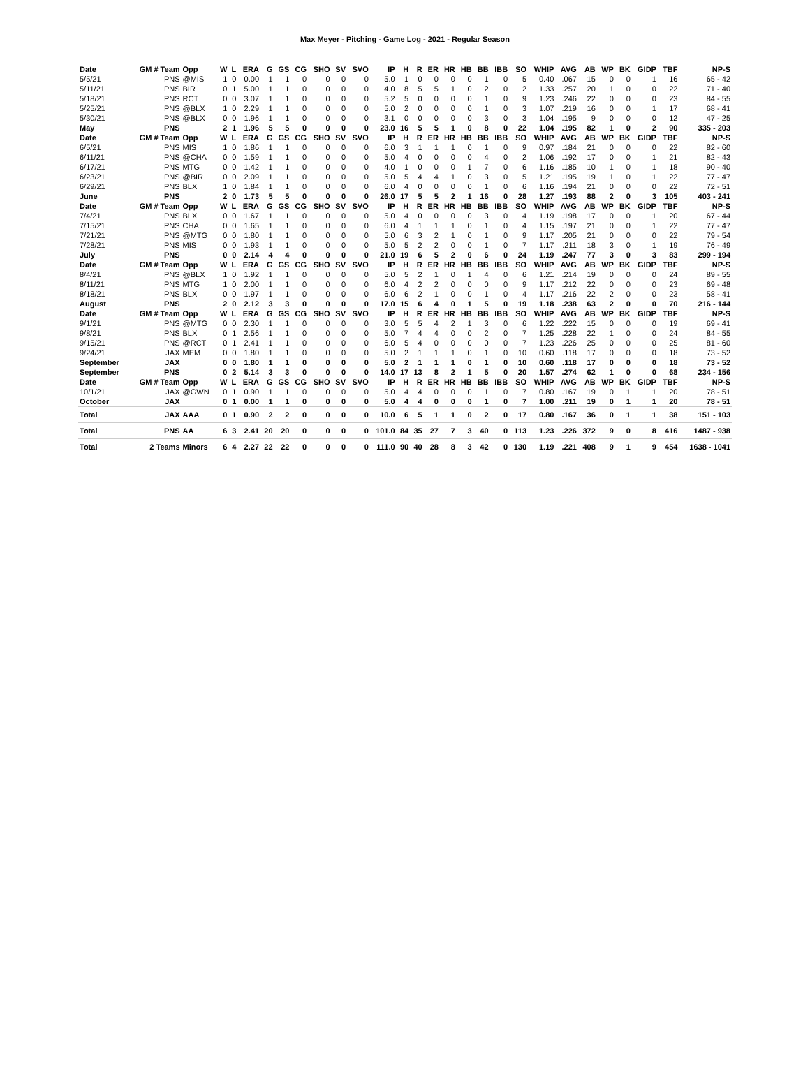Max Meyer - Pitching - Game Log - 2021 - Regular Season
| Date | GM # Team | Opp | W | L | ERA | G | GS | CG | SHO | SV | SVO | IP | H | R | ER | HR | HB | BB | IBB | SO | WHIP | AVG | AB | WP | BK | GIDP | TBF | NP-S |
| --- | --- | --- | --- | --- | --- | --- | --- | --- | --- | --- | --- | --- | --- | --- | --- | --- | --- | --- | --- | --- | --- | --- | --- | --- | --- | --- | --- | --- |
| 5/5/21 | PNS | @MIS | 1 | 0 | 0.00 | 1 | 1 | 0 | 0 | 0 | 0 | 5.0 | 1 | 0 | 0 | 0 | 0 | 1 | 0 | 5 | 0.40 | .067 | 15 | 0 | 0 | 1 | 16 | 65 - 42 |
| 5/11/21 | PNS | BIR | 0 | 1 | 5.00 | 1 | 1 | 0 | 0 | 0 | 0 | 4.0 | 8 | 5 | 5 | 1 | 0 | 2 | 0 | 2 | 1.33 | .257 | 20 | 1 | 0 | 0 | 22 | 71 - 40 |
| 5/18/21 | PNS | RCT | 0 | 0 | 3.07 | 1 | 1 | 0 | 0 | 0 | 0 | 5.2 | 5 | 0 | 0 | 0 | 0 | 1 | 0 | 9 | 1.23 | .246 | 22 | 0 | 0 | 0 | 23 | 84 - 55 |
| 5/25/21 | PNS | @BLX | 1 | 0 | 2.29 | 1 | 1 | 0 | 0 | 0 | 0 | 5.0 | 2 | 0 | 0 | 0 | 0 | 1 | 0 | 3 | 1.07 | .219 | 16 | 0 | 0 | 1 | 17 | 68 - 41 |
| 5/30/21 | PNS | @BLX | 0 | 0 | 1.96 | 1 | 1 | 0 | 0 | 0 | 0 | 3.1 | 0 | 0 | 0 | 0 | 0 | 3 | 0 | 3 | 1.04 | .195 | 9 | 0 | 0 | 0 | 12 | 47 - 25 |
| May | PNS | | 2 | 1 | 1.96 | 5 | 5 | 0 | 0 | 0 | 0 | 23.0 | 16 | 5 | 5 | 1 | 0 | 8 | 0 | 22 | 1.04 | .195 | 82 | 1 | 0 | 2 | 90 | 335 - 203 |
| Date | GM # Team | Opp | W | L | ERA | G | GS | CG | SHO | SV | SVO | IP | H | R | ER | HR | HB | BB | IBB | SO | WHIP | AVG | AB | WP | BK | GIDP | TBF | NP-S |
| 6/5/21 | PNS | MIS | 1 | 0 | 1.86 | 1 | 1 | 0 | 0 | 0 | 0 | 6.0 | 3 | 1 | 1 | 1 | 0 | 1 | 0 | 9 | 0.97 | .184 | 21 | 0 | 0 | 0 | 22 | 82 - 60 |
| 6/11/21 | PNS | @CHA | 0 | 0 | 1.59 | 1 | 1 | 0 | 0 | 0 | 0 | 5.0 | 4 | 0 | 0 | 0 | 0 | 4 | 0 | 2 | 1.06 | .192 | 17 | 0 | 0 | 1 | 21 | 82 - 43 |
| 6/17/21 | PNS | MTG | 0 | 0 | 1.42 | 1 | 1 | 0 | 0 | 0 | 0 | 4.0 | 1 | 0 | 0 | 0 | 1 | 7 | 0 | 6 | 1.16 | .185 | 10 | 1 | 0 | 1 | 18 | 90 - 40 |
| 6/23/21 | PNS | @BIR | 0 | 0 | 2.09 | 1 | 1 | 0 | 0 | 0 | 0 | 5.0 | 5 | 4 | 4 | 1 | 0 | 3 | 0 | 5 | 1.21 | .195 | 19 | 1 | 0 | 1 | 22 | 77 - 47 |
| 6/29/21 | PNS | BLX | 1 | 0 | 1.84 | 1 | 1 | 0 | 0 | 0 | 0 | 6.0 | 4 | 0 | 0 | 0 | 0 | 1 | 0 | 6 | 1.16 | .194 | 21 | 0 | 0 | 0 | 22 | 72 - 51 |
| June | PNS | | 2 | 0 | 1.73 | 5 | 5 | 0 | 0 | 0 | 0 | 26.0 | 17 | 5 | 5 | 2 | 1 | 16 | 0 | 28 | 1.27 | .193 | 88 | 2 | 0 | 3 | 105 | 403 - 241 |
| Date | GM # Team | Opp | W | L | ERA | G | GS | CG | SHO | SV | SVO | IP | H | R | ER | HR | HB | BB | IBB | SO | WHIP | AVG | AB | WP | BK | GIDP | TBF | NP-S |
| 7/4/21 | PNS | BLX | 0 | 0 | 1.67 | 1 | 1 | 0 | 0 | 0 | 0 | 5.0 | 4 | 0 | 0 | 0 | 0 | 3 | 0 | 4 | 1.19 | .198 | 17 | 0 | 0 | 1 | 20 | 67 - 44 |
| 7/15/21 | PNS | CHA | 0 | 0 | 1.65 | 1 | 1 | 0 | 0 | 0 | 0 | 6.0 | 4 | 1 | 1 | 1 | 0 | 1 | 0 | 4 | 1.15 | .197 | 21 | 0 | 0 | 1 | 22 | 77 - 47 |
| 7/21/21 | PNS | @MTG | 0 | 0 | 1.80 | 1 | 1 | 0 | 0 | 0 | 0 | 5.0 | 6 | 3 | 2 | 1 | 0 | 1 | 0 | 9 | 1.17 | .205 | 21 | 0 | 0 | 0 | 22 | 79 - 54 |
| 7/28/21 | PNS | MIS | 0 | 0 | 1.93 | 1 | 1 | 0 | 0 | 0 | 0 | 5.0 | 5 | 2 | 2 | 0 | 0 | 1 | 0 | 7 | 1.17 | .211 | 18 | 3 | 0 | 1 | 19 | 76 - 49 |
| July | PNS | | 0 | 0 | 2.14 | 4 | 4 | 0 | 0 | 0 | 0 | 21.0 | 19 | 6 | 5 | 2 | 0 | 6 | 0 | 24 | 1.19 | .247 | 77 | 3 | 0 | 3 | 83 | 299 - 194 |
| Date | GM # Team | Opp | W | L | ERA | G | GS | CG | SHO | SV | SVO | IP | H | R | ER | HR | HB | BB | IBB | SO | WHIP | AVG | AB | WP | BK | GIDP | TBF | NP-S |
| 8/4/21 | PNS | @BLX | 1 | 0 | 1.92 | 1 | 1 | 0 | 0 | 0 | 0 | 5.0 | 5 | 2 | 1 | 0 | 1 | 4 | 0 | 6 | 1.21 | .214 | 19 | 0 | 0 | 0 | 24 | 89 - 55 |
| 8/11/21 | PNS | MTG | 1 | 0 | 2.00 | 1 | 1 | 0 | 0 | 0 | 0 | 6.0 | 4 | 2 | 2 | 0 | 0 | 0 | 0 | 9 | 1.17 | .212 | 22 | 0 | 0 | 0 | 23 | 69 - 48 |
| 8/18/21 | PNS | BLX | 0 | 0 | 1.97 | 1 | 1 | 0 | 0 | 0 | 0 | 6.0 | 6 | 2 | 1 | 0 | 0 | 1 | 0 | 4 | 1.17 | .216 | 22 | 2 | 0 | 0 | 23 | 58 - 41 |
| August | PNS | | 2 | 0 | 2.12 | 3 | 3 | 0 | 0 | 0 | 0 | 17.0 | 15 | 6 | 4 | 0 | 1 | 5 | 0 | 19 | 1.18 | .238 | 63 | 2 | 0 | 0 | 70 | 216 - 144 |
| Date | GM # Team | Opp | W | L | ERA | G | GS | CG | SHO | SV | SVO | IP | H | R | ER | HR | HB | BB | IBB | SO | WHIP | AVG | AB | WP | BK | GIDP | TBF | NP-S |
| 9/1/21 | PNS | @MTG | 0 | 0 | 2.30 | 1 | 1 | 0 | 0 | 0 | 0 | 3.0 | 5 | 5 | 4 | 2 | 1 | 3 | 0 | 6 | 1.22 | .222 | 15 | 0 | 0 | 0 | 19 | 69 - 41 |
| 9/8/21 | PNS | BLX | 0 | 1 | 2.56 | 1 | 1 | 0 | 0 | 0 | 0 | 5.0 | 7 | 4 | 4 | 0 | 0 | 2 | 0 | 7 | 1.25 | .228 | 22 | 1 | 0 | 0 | 24 | 84 - 55 |
| 9/15/21 | PNS | @RCT | 0 | 1 | 2.41 | 1 | 1 | 0 | 0 | 0 | 0 | 6.0 | 5 | 4 | 0 | 0 | 0 | 0 | 0 | 7 | 1.23 | .226 | 25 | 0 | 0 | 0 | 25 | 81 - 60 |
| 9/24/21 | JAX | MEM | 0 | 0 | 1.80 | 1 | 1 | 0 | 0 | 0 | 0 | 5.0 | 2 | 1 | 1 | 1 | 0 | 1 | 0 | 10 | 0.60 | .118 | 17 | 0 | 0 | 0 | 18 | 73 - 52 |
| September | JAX | | 0 | 0 | 1.80 | 1 | 1 | 0 | 0 | 0 | 0 | 5.0 | 2 | 1 | 1 | 1 | 0 | 1 | 0 | 10 | 0.60 | .118 | 17 | 0 | 0 | 0 | 18 | 73 - 52 |
| September | PNS | | 0 | 2 | 5.14 | 3 | 3 | 0 | 0 | 0 | 0 | 14.0 | 17 | 13 | 8 | 2 | 1 | 5 | 0 | 20 | 1.57 | .274 | 62 | 1 | 0 | 0 | 68 | 234 - 156 |
| Date | GM # Team | Opp | W | L | ERA | G | GS | CG | SHO | SV | SVO | IP | H | R | ER | HR | HB | BB | IBB | SO | WHIP | AVG | AB | WP | BK | GIDP | TBF | NP-S |
| 10/1/21 | JAX | @GWN | 0 | 1 | 0.90 | 1 | 1 | 0 | 0 | 0 | 0 | 5.0 | 4 | 4 | 0 | 0 | 0 | 1 | 0 | 7 | 0.80 | .167 | 19 | 0 | 1 | 1 | 20 | 78 - 51 |
| October | JAX | | 0 | 1 | 0.00 | 1 | 1 | 0 | 0 | 0 | 0 | 5.0 | 4 | 4 | 0 | 0 | 0 | 1 | 0 | 7 | 1.00 | .211 | 19 | 0 | 1 | 1 | 20 | 78 - 51 |
| Total | JAX | AAA | 0 | 1 | 0.90 | 2 | 2 | 0 | 0 | 0 | 0 | 10.0 | 6 | 5 | 1 | 1 | 0 | 2 | 0 | 17 | 0.80 | .167 | 36 | 0 | 1 | 1 | 38 | 151 - 103 |
| Total | PNS | AA | 6 | 3 | 2.41 | 20 | 20 | 0 | 0 | 0 | 0 | 101.0 | 84 | 35 | 27 | 7 | 3 | 40 | 0 | 113 | 1.23 | .226 | 372 | 9 | 0 | 8 | 416 | 1487 - 938 |
| Total | 2 Teams | Minors | 6 | 4 | 2.27 | 22 | 22 | 0 | 0 | 0 | 0 | 111.0 | 90 | 40 | 28 | 8 | 3 | 42 | 0 | 130 | 1.19 | .221 | 408 | 9 | 1 | 9 | 454 | 1638 - 1041 |